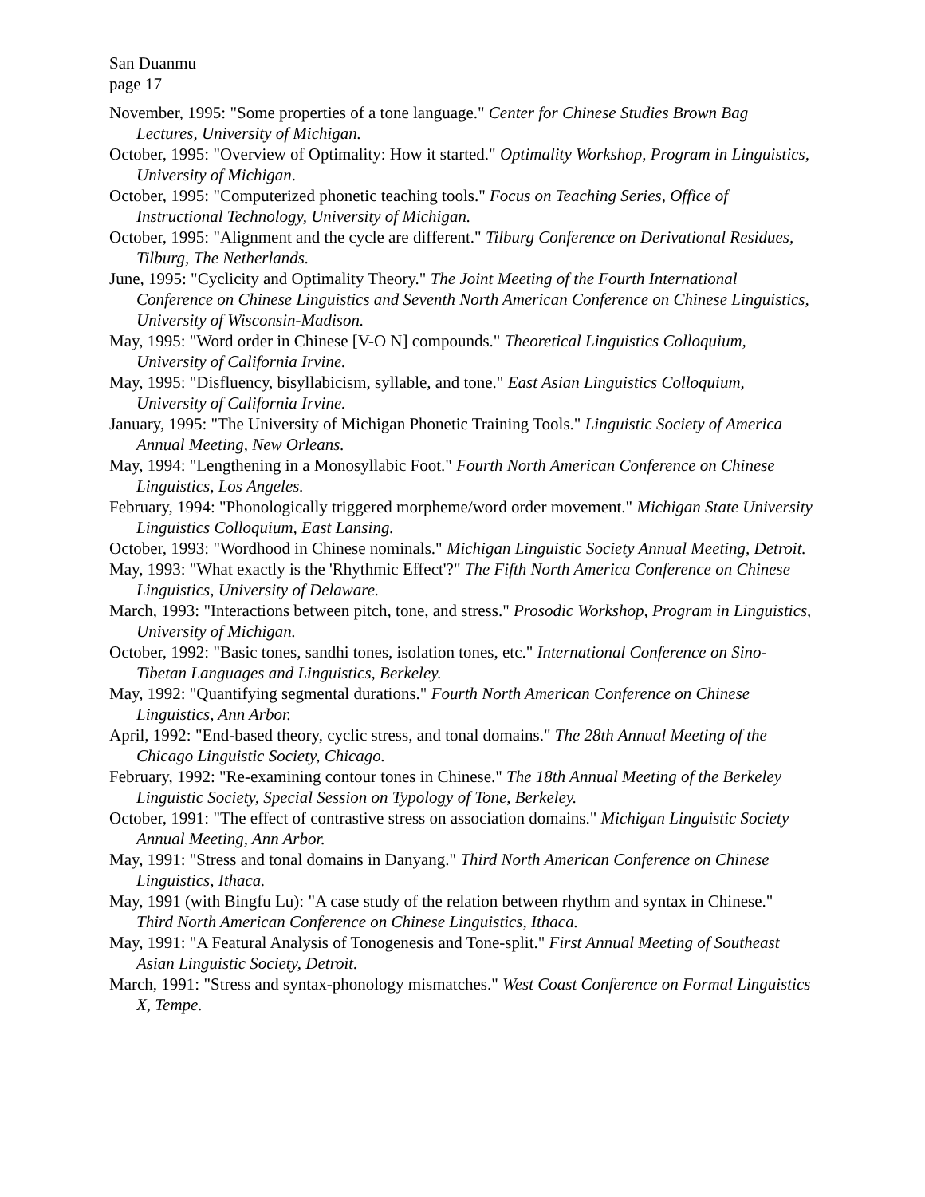San Duanmu
page 17
November, 1995: "Some properties of a tone language." Center for Chinese Studies Brown Bag Lectures, University of Michigan.
October, 1995: "Overview of Optimality: How it started." Optimality Workshop, Program in Linguistics, University of Michigan.
October, 1995: "Computerized phonetic teaching tools." Focus on Teaching Series, Office of Instructional Technology, University of Michigan.
October, 1995: "Alignment and the cycle are different." Tilburg Conference on Derivational Residues, Tilburg, The Netherlands.
June, 1995: "Cyclicity and Optimality Theory." The Joint Meeting of the Fourth International Conference on Chinese Linguistics and Seventh North American Conference on Chinese Linguistics, University of Wisconsin-Madison.
May, 1995: "Word order in Chinese [V-O N] compounds." Theoretical Linguistics Colloquium, University of California Irvine.
May, 1995: "Disfluency, bisyllabicism, syllable, and tone." East Asian Linguistics Colloquium, University of California Irvine.
January, 1995: "The University of Michigan Phonetic Training Tools." Linguistic Society of America Annual Meeting, New Orleans.
May, 1994: "Lengthening in a Monosyllabic Foot." Fourth North American Conference on Chinese Linguistics, Los Angeles.
February, 1994: "Phonologically triggered morpheme/word order movement." Michigan State University Linguistics Colloquium, East Lansing.
October, 1993: "Wordhood in Chinese nominals." Michigan Linguistic Society Annual Meeting, Detroit.
May, 1993: "What exactly is the 'Rhythmic Effect'?" The Fifth North America Conference on Chinese Linguistics, University of Delaware.
March, 1993: "Interactions between pitch, tone, and stress." Prosodic Workshop, Program in Linguistics, University of Michigan.
October, 1992: "Basic tones, sandhi tones, isolation tones, etc." International Conference on Sino-Tibetan Languages and Linguistics, Berkeley.
May, 1992: "Quantifying segmental durations." Fourth North American Conference on Chinese Linguistics, Ann Arbor.
April, 1992: "End-based theory, cyclic stress, and tonal domains." The 28th Annual Meeting of the Chicago Linguistic Society, Chicago.
February, 1992: "Re-examining contour tones in Chinese." The 18th Annual Meeting of the Berkeley Linguistic Society, Special Session on Typology of Tone, Berkeley.
October, 1991: "The effect of contrastive stress on association domains." Michigan Linguistic Society Annual Meeting, Ann Arbor.
May, 1991: "Stress and tonal domains in Danyang." Third North American Conference on Chinese Linguistics, Ithaca.
May, 1991 (with Bingfu Lu): "A case study of the relation between rhythm and syntax in Chinese." Third North American Conference on Chinese Linguistics, Ithaca.
May, 1991: "A Featural Analysis of Tonogenesis and Tone-split." First Annual Meeting of Southeast Asian Linguistic Society, Detroit.
March, 1991: "Stress and syntax-phonology mismatches." West Coast Conference on Formal Linguistics X, Tempe.